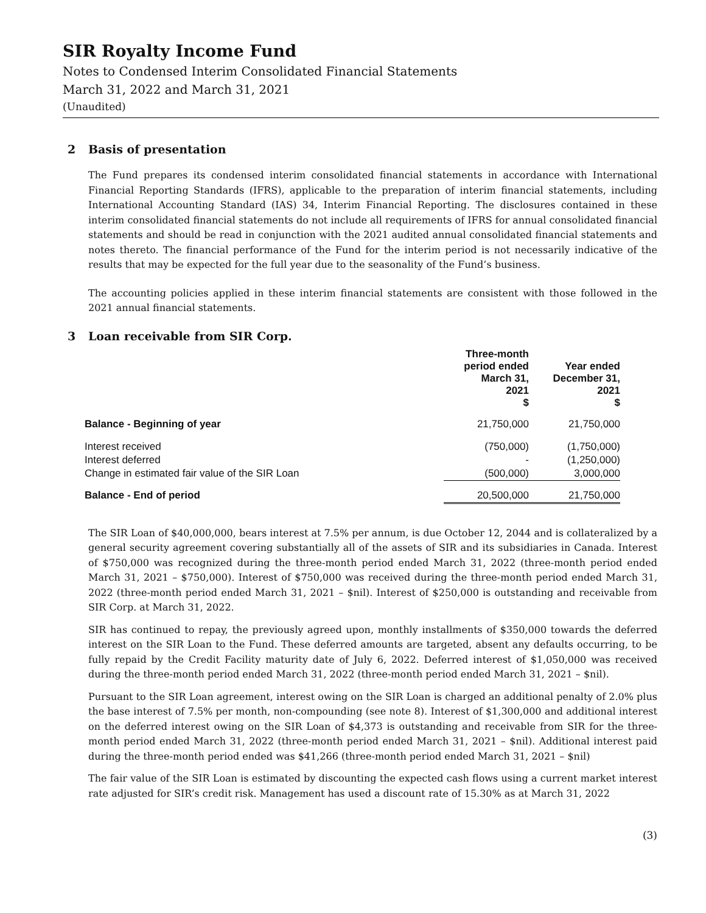SIR Royalty Income Fund
Notes to Condensed Interim Consolidated Financial Statements
March 31, 2022 and March 31, 2021
(Unaudited)
2 Basis of presentation
The Fund prepares its condensed interim consolidated financial statements in accordance with International Financial Reporting Standards (IFRS), applicable to the preparation of interim financial statements, including International Accounting Standard (IAS) 34, Interim Financial Reporting. The disclosures contained in these interim consolidated financial statements do not include all requirements of IFRS for annual consolidated financial statements and should be read in conjunction with the 2021 audited annual consolidated financial statements and notes thereto. The financial performance of the Fund for the interim period is not necessarily indicative of the results that may be expected for the full year due to the seasonality of the Fund’s business.
The accounting policies applied in these interim financial statements are consistent with those followed in the 2021 annual financial statements.
3 Loan receivable from SIR Corp.
| | Three-month period ended March 31, 2021 $ | Year ended December 31, 2021 $ |
| --- | --- | --- |
| Balance - Beginning of year | 21,750,000 | 21,750,000 |
| Interest received | (750,000) | (1,750,000) |
| Interest deferred | - | (1,250,000) |
| Change in estimated fair value of the SIR Loan | (500,000) | 3,000,000 |
| Balance - End of period | 20,500,000 | 21,750,000 |
The SIR Loan of $40,000,000, bears interest at 7.5% per annum, is due October 12, 2044 and is collateralized by a general security agreement covering substantially all of the assets of SIR and its subsidiaries in Canada. Interest of $750,000 was recognized during the three-month period ended March 31, 2022 (three-month period ended March 31, 2021 – $750,000). Interest of $750,000 was received during the three-month period ended March 31, 2022 (three-month period ended March 31, 2021 – $nil). Interest of $250,000 is outstanding and receivable from SIR Corp. at March 31, 2022.
SIR has continued to repay, the previously agreed upon, monthly installments of $350,000 towards the deferred interest on the SIR Loan to the Fund. These deferred amounts are targeted, absent any defaults occurring, to be fully repaid by the Credit Facility maturity date of July 6, 2022. Deferred interest of $1,050,000 was received during the three-month period ended March 31, 2022 (three-month period ended March 31, 2021 – $nil).
Pursuant to the SIR Loan agreement, interest owing on the SIR Loan is charged an additional penalty of 2.0% plus the base interest of 7.5% per month, non-compounding (see note 8). Interest of $1,300,000 and additional interest on the deferred interest owing on the SIR Loan of $4,373 is outstanding and receivable from SIR for the three-month period ended March 31, 2022 (three-month period ended March 31, 2021 – $nil). Additional interest paid during the three-month period ended was $41,266 (three-month period ended March 31, 2021 – $nil)
The fair value of the SIR Loan is estimated by discounting the expected cash flows using a current market interest rate adjusted for SIR’s credit risk. Management has used a discount rate of 15.30% as at March 31, 2022
(3)